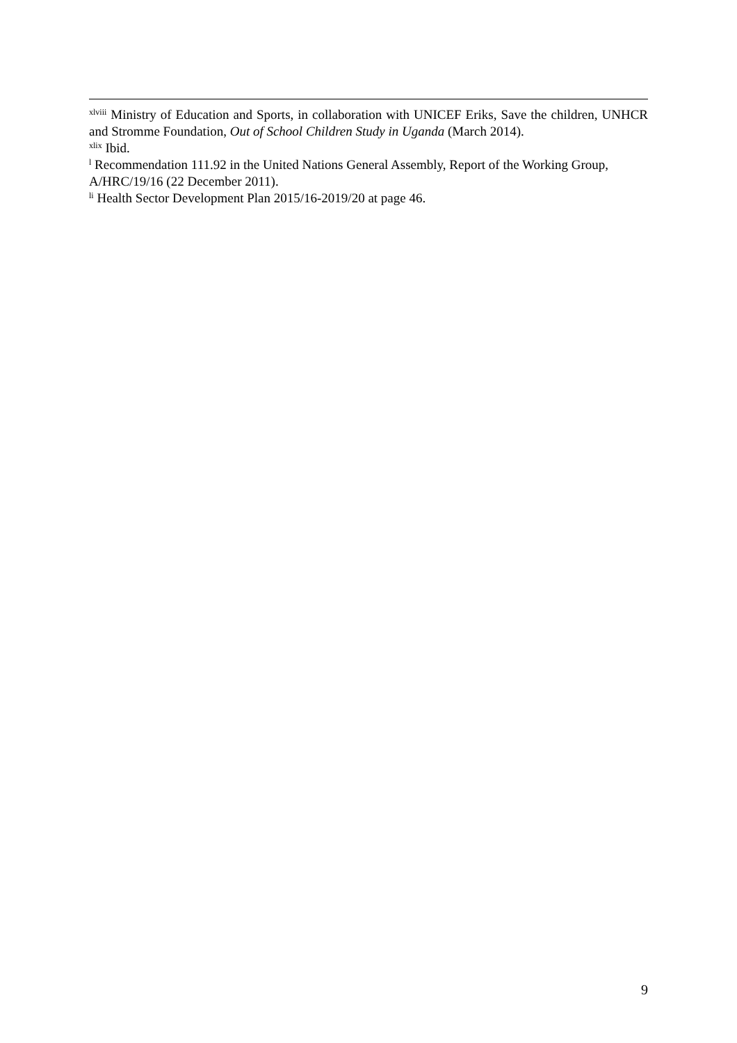<sup>xlviii</sup> Ministry of Education and Sports, in collaboration with UNICEF Eriks, Save the children, UNHCR and Stromme Foundation, Out of School Children Study in Uganda (March 2014).
<sup>xlix</sup> Ibid.
<sup>l</sup> Recommendation 111.92 in the United Nations General Assembly, Report of the Working Group, A/HRC/19/16 (22 December 2011).
<sup>li</sup> Health Sector Development Plan 2015/16-2019/20 at page 46.
9